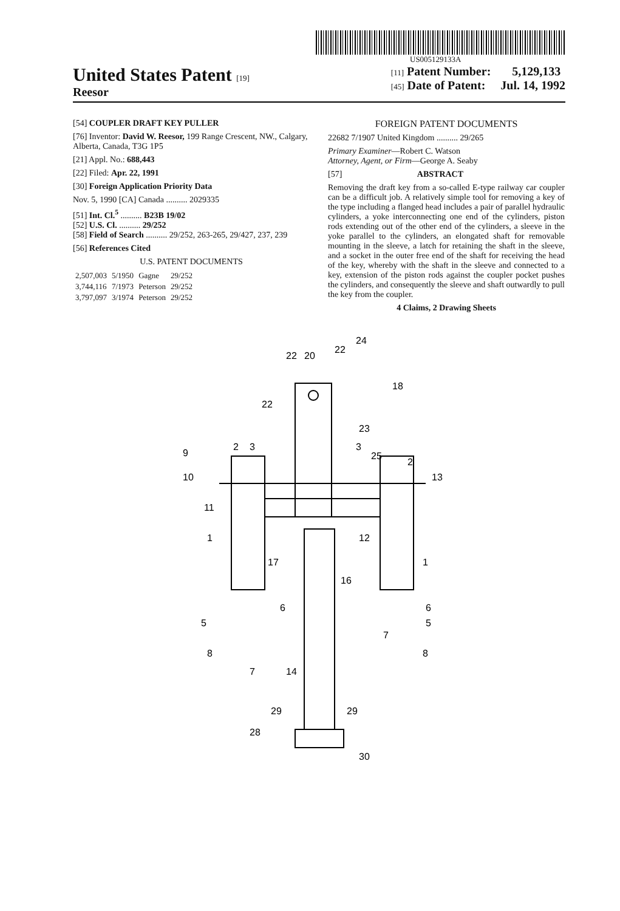US005129133A
United States Patent [19]
Reesor
[11] Patent Number: 5,129,133
[45] Date of Patent: Jul. 14, 1992
[54] COUPLER DRAFT KEY PULLER
[76] Inventor: David W. Reesor, 199 Range Crescent, NW., Calgary, Alberta, Canada, T3G 1P5
[21] Appl. No.: 688,443
[22] Filed: Apr. 22, 1991
[30] Foreign Application Priority Data
Nov. 5, 1990 [CA] Canada .......... 2029335
[51] Int. Cl.<sup>5</sup> .......... B23B 19/02
[52] U.S. Cl. .......... 29/252
[58] Field of Search .......... 29/252, 263-265, 29/427, 237, 239
[56] References Cited
U.S. PATENT DOCUMENTS
| 2,507,003 | 5/1950 | Gagne | 29/252 |
| 3,744,116 | 7/1973 | Peterson | 29/252 |
| 3,797,097 | 3/1974 | Peterson | 29/252 |
FOREIGN PATENT DOCUMENTS
22682 7/1907 United Kingdom .......... 29/265
Primary Examiner—Robert C. Watson
Attorney, Agent, or Firm—George A. Seaby
[57] ABSTRACT
Removing the draft key from a so-called E-type railway car coupler can be a difficult job. A relatively simple tool for removing a key of the type including a flanged head includes a pair of parallel hydraulic cylinders, a yoke interconnecting one end of the cylinders, piston rods extending out of the other end of the cylinders, a sleeve in the yoke parallel to the cylinders, an elongated shaft for removable mounting in the sleeve, a latch for retaining the shaft in the sleeve, and a socket in the outer free end of the shaft for receiving the head of the key, whereby with the shaft in the sleeve and connected to a key, extension of the piston rods against the coupler pocket pushes the cylinders, and consequently the sleeve and shaft outwardly to pull the key from the coupler.
4 Claims, 2 Drawing Sheets
22
20
22
24
18
22
23
9
2
3
3
25
2
10
13
11
1
12
17
16
1
6
6
5
5
7
8
8
7
14
29
29
28
30